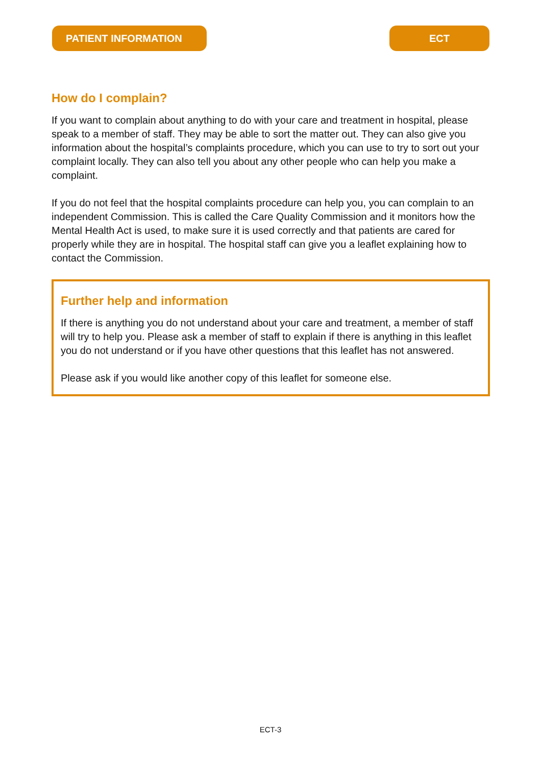PATIENT INFORMATION ECT
How do I complain?
If you want to complain about anything to do with your care and treatment in hospital, please speak to a member of staff. They may be able to sort the matter out. They can also give you information about the hospital’s complaints procedure, which you can use to try to sort out your complaint locally. They can also tell you about any other people who can help you make a complaint.
If you do not feel that the hospital complaints procedure can help you, you can complain to an independent Commission. This is called the Care Quality Commission and it monitors how the Mental Health Act is used, to make sure it is used correctly and that patients are cared for properly while they are in hospital. The hospital staff can give you a leaflet explaining how to contact the Commission.
Further help and information
If there is anything you do not understand about your care and treatment, a member of staff will try to help you. Please ask a member of staff to explain if there is anything in this leaflet you do not understand or if you have other questions that this leaflet has not answered.
Please ask if you would like another copy of this leaflet for someone else.
ECT-3